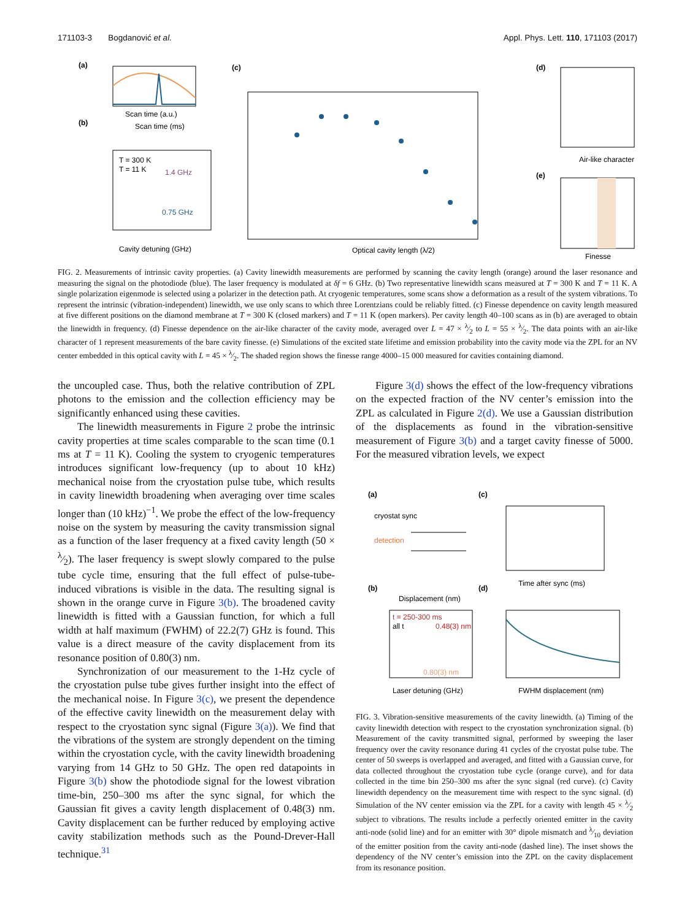171103-3 Bogdanović et al. Appl. Phys. Lett. 110, 171103 (2017)
(a)
Scan time (a.u.)
(b)
Scan time (ms)
1.4 GHz
0.75 GHz
T = 300 K
T = 11 K
Cavity detuning (GHz)
(c)
Optical cavity length (λ/2)
(d)
Air-like character
(e)
Finesse
FIG. 2. Measurements of intrinsic cavity properties. (a) Cavity linewidth measurements are performed by scanning the cavity length (orange) around the laser resonance and measuring the signal on the photodiode (blue). The laser frequency is modulated at δf = 6 GHz. (b) Two representative linewidth scans measured at T = 300 K and T = 11 K. A single polarization eigenmode is selected using a polarizer in the detection path. At cryogenic temperatures, some scans show a deformation as a result of the system vibrations. To represent the intrinsic (vibration-independent) linewidth, we use only scans to which three Lorentzians could be reliably fitted. (c) Finesse dependence on cavity length measured at five different positions on the diamond membrane at T = 300 K (closed markers) and T = 11 K (open markers). Per cavity length 40–100 scans as in (b) are averaged to obtain the linewidth in frequency. (d) Finesse dependence on the air-like character of the cavity mode, averaged over L = 47 × λ⁄2 to L = 55 × λ⁄2. The data points with an air-like character of 1 represent measurements of the bare cavity finesse. (e) Simulations of the excited state lifetime and emission probability into the cavity mode via the ZPL for an NV center embedded in this optical cavity with L = 45 × λ⁄2. The shaded region shows the finesse range 4000–15 000 measured for cavities containing diamond.
the uncoupled case. Thus, both the relative contribution of ZPL photons to the emission and the collection efficiency may be significantly enhanced using these cavities.
The linewidth measurements in Figure 2 probe the intrinsic cavity properties at time scales comparable to the scan time (0.1 ms at T = 11 K). Cooling the system to cryogenic temperatures introduces significant low-frequency (up to about 10 kHz) mechanical noise from the cryostation pulse tube, which results in cavity linewidth broadening when averaging over time scales longer than (10 kHz)<sup>−1</sup>. We probe the effect of the low-frequency noise on the system by measuring the cavity transmission signal as a function of the laser frequency at a fixed cavity length (50 × λ⁄2). The laser frequency is swept slowly compared to the pulse tube cycle time, ensuring that the full effect of pulse-tube-induced vibrations is visible in the data. The resulting signal is shown in the orange curve in Figure 3(b). The broadened cavity linewidth is fitted with a Gaussian function, for which a full width at half maximum (FWHM) of 22.2(7) GHz is found. This value is a direct measure of the cavity displacement from its resonance position of 0.80(3) nm.
Synchronization of our measurement to the 1-Hz cycle of the cryostation pulse tube gives further insight into the effect of the mechanical noise. In Figure 3(c), we present the dependence of the effective cavity linewidth on the measurement delay with respect to the cryostation sync signal (Figure 3(a)). We find that the vibrations of the system are strongly dependent on the timing within the cryostation cycle, with the cavity linewidth broadening varying from 14 GHz to 50 GHz. The open red datapoints in Figure 3(b) show the photodiode signal for the lowest vibration time-bin, 250–300 ms after the sync signal, for which the Gaussian fit gives a cavity length displacement of 0.48(3) nm. Cavity displacement can be further reduced by employing active cavity stabilization methods such as the Pound-Drever-Hall technique.<sup>31</sup>
Figure 3(d) shows the effect of the low-frequency vibrations on the expected fraction of the NV center’s emission into the ZPL as calculated in Figure 2(d). We use a Gaussian distribution of the displacements as found in the vibration-sensitive measurement of Figure 3(b) and a target cavity finesse of 5000. For the measured vibration levels, we expect
(a)
cryostat sync
detection
(c)
Time after sync (ms)
(b)
Displacement (nm)
t = 250-300 ms
all t
0.48(3) nm
0.80(3) nm
Laser detuning (GHz)
(d)
FWHM displacement (nm)
FIG. 3. Vibration-sensitive measurements of the cavity linewidth. (a) Timing of the cavity linewidth detection with respect to the cryostation synchronization signal. (b) Measurement of the cavity transmitted signal, performed by sweeping the laser frequency over the cavity resonance during 41 cycles of the cryostat pulse tube. The center of 50 sweeps is overlapped and averaged, and fitted with a Gaussian curve, for data collected throughout the cryostation tube cycle (orange curve), and for data collected in the time bin 250–300 ms after the sync signal (red curve). (c) Cavity linewidth dependency on the measurement time with respect to the sync signal. (d) Simulation of the NV center emission via the ZPL for a cavity with length 45 × λ⁄2 subject to vibrations. The results include a perfectly oriented emitter in the cavity anti-node (solid line) and for an emitter with 30° dipole mismatch and λ⁄10 deviation of the emitter position from the cavity anti-node (dashed line). The inset shows the dependency of the NV center’s emission into the ZPL on the cavity displacement from its resonance position.